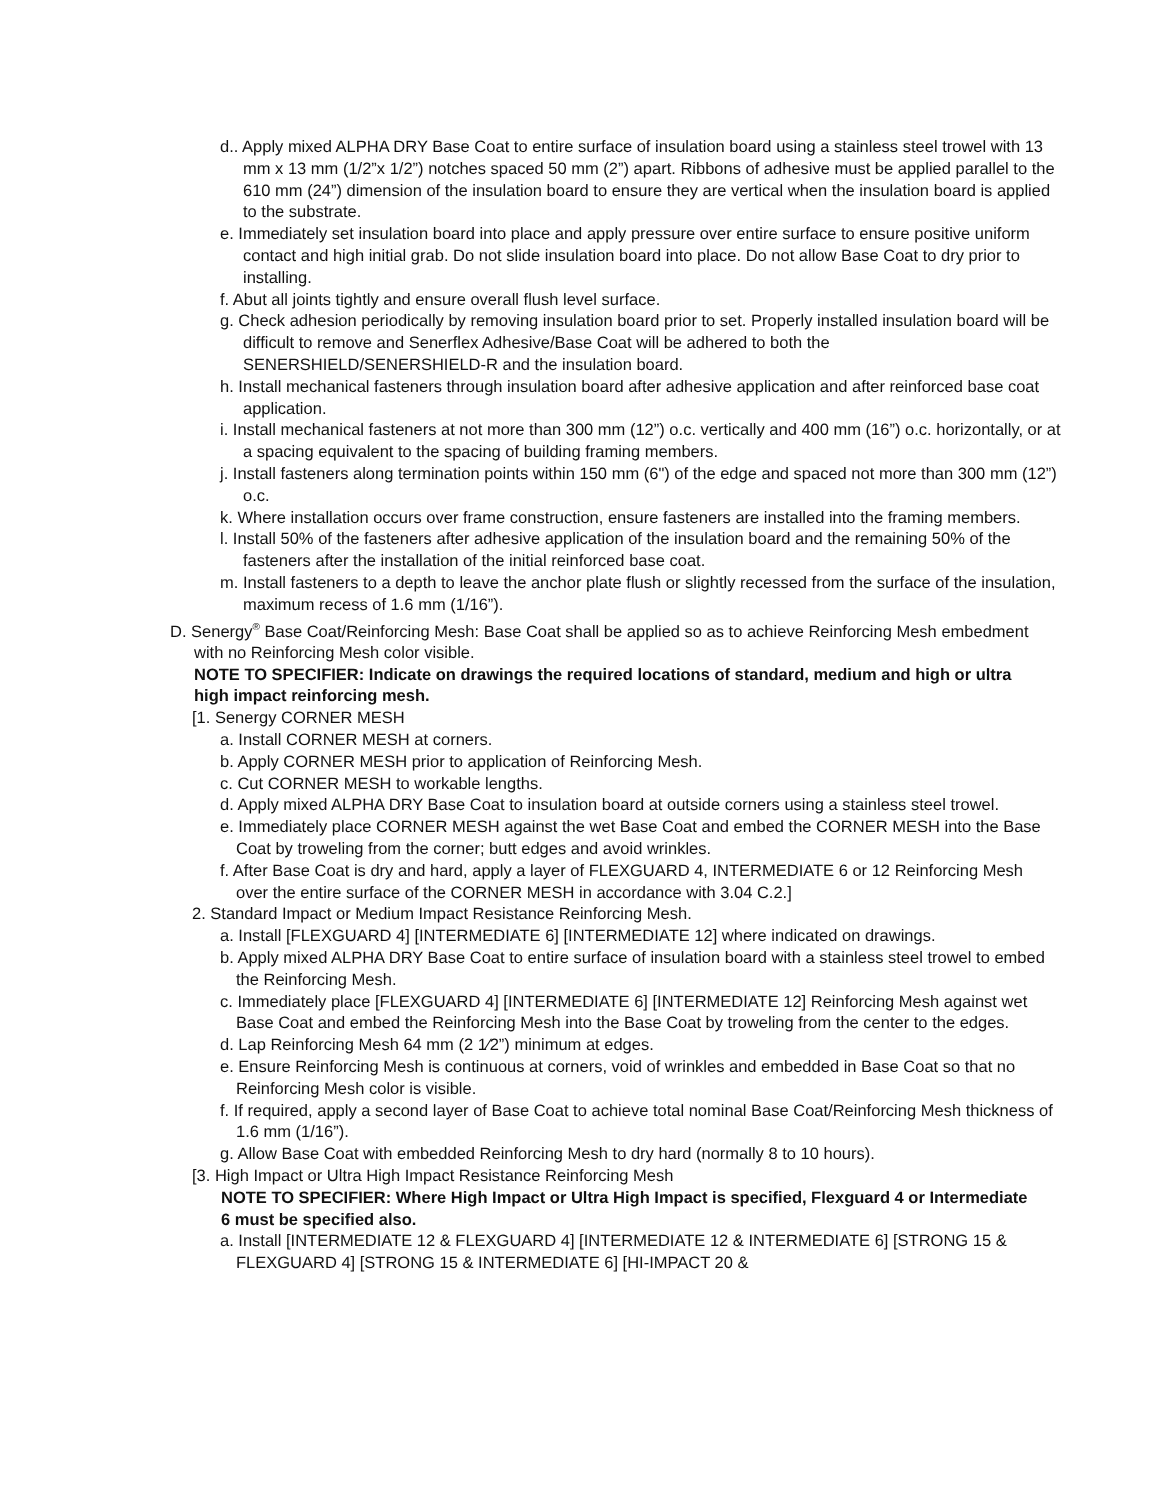d.. Apply mixed ALPHA DRY Base Coat to entire surface of insulation board using a stainless steel trowel with 13 mm x 13 mm (1/2”x 1/2”) notches spaced 50 mm (2”) apart. Ribbons of adhesive must be applied parallel to the 610 mm (24”) dimension of the insulation board to ensure they are vertical when the insulation board is applied to the substrate.
e. Immediately set insulation board into place and apply pressure over entire surface to ensure positive uniform contact and high initial grab. Do not slide insulation board into place. Do not allow Base Coat to dry prior to installing.
f. Abut all joints tightly and ensure overall flush level surface.
g. Check adhesion periodically by removing insulation board prior to set. Properly installed insulation board will be difficult to remove and Senerflex Adhesive/Base Coat will be adhered to both the SENERSHIELD/SENERSHIELD-R and the insulation board.
h. Install mechanical fasteners through insulation board after adhesive application and after reinforced base coat application.
i. Install mechanical fasteners at not more than 300 mm (12”) o.c. vertically and 400 mm (16”) o.c. horizontally, or at a spacing equivalent to the spacing of building framing members.
j. Install fasteners along termination points within 150 mm (6") of the edge and spaced not more than 300 mm (12”) o.c.
k. Where installation occurs over frame construction, ensure fasteners are installed into the framing members.
l. Install 50% of the fasteners after adhesive application of the insulation board and the remaining 50% of the fasteners after the installation of the initial reinforced base coat.
m. Install fasteners to a depth to leave the anchor plate flush or slightly recessed from the surface of the insulation, maximum recess of 1.6 mm (1/16”).
D. Senergy<sup>®</sup> Base Coat/Reinforcing Mesh: Base Coat shall be applied so as to achieve Reinforcing Mesh embedment with no Reinforcing Mesh color visible.
NOTE TO SPECIFIER: Indicate on drawings the required locations of standard, medium and high or ultra high impact reinforcing mesh.
[1. Senergy CORNER MESH
a. Install CORNER MESH at corners.
b. Apply CORNER MESH prior to application of Reinforcing Mesh.
c. Cut CORNER MESH to workable lengths.
d. Apply mixed ALPHA DRY Base Coat to insulation board at outside corners using a stainless steel trowel.
e. Immediately place CORNER MESH against the wet Base Coat and embed the CORNER MESH into the Base Coat by troweling from the corner; butt edges and avoid wrinkles.
f. After Base Coat is dry and hard, apply a layer of FLEXGUARD 4, INTERMEDIATE 6 or 12 Reinforcing Mesh over the entire surface of the CORNER MESH in accordance with 3.04 C.2.]
2. Standard Impact or Medium Impact Resistance Reinforcing Mesh.
a. Install [FLEXGUARD 4] [INTERMEDIATE 6] [INTERMEDIATE 12] where indicated on drawings.
b. Apply mixed ALPHA DRY Base Coat to entire surface of insulation board with a stainless steel trowel to embed the Reinforcing Mesh.
c. Immediately place [FLEXGUARD 4] [INTERMEDIATE 6] [INTERMEDIATE 12] Reinforcing Mesh against wet Base Coat and embed the Reinforcing Mesh into the Base Coat by troweling from the center to the edges.
d. Lap Reinforcing Mesh 64 mm (2 1⁄2”) minimum at edges.
e. Ensure Reinforcing Mesh is continuous at corners, void of wrinkles and embedded in Base Coat so that no Reinforcing Mesh color is visible.
f. If required, apply a second layer of Base Coat to achieve total nominal Base Coat/Reinforcing Mesh thickness of 1.6 mm (1/16”).
g. Allow Base Coat with embedded Reinforcing Mesh to dry hard (normally 8 to 10 hours).
[3. High Impact or Ultra High Impact Resistance Reinforcing Mesh
NOTE TO SPECIFIER: Where High Impact or Ultra High Impact is specified, Flexguard 4 or Intermediate 6 must be specified also.
a. Install [INTERMEDIATE 12 & FLEXGUARD 4] [INTERMEDIATE 12 & INTERMEDIATE 6] [STRONG 15 & FLEXGUARD 4] [STRONG 15 & INTERMEDIATE 6] [HI-IMPACT 20 &